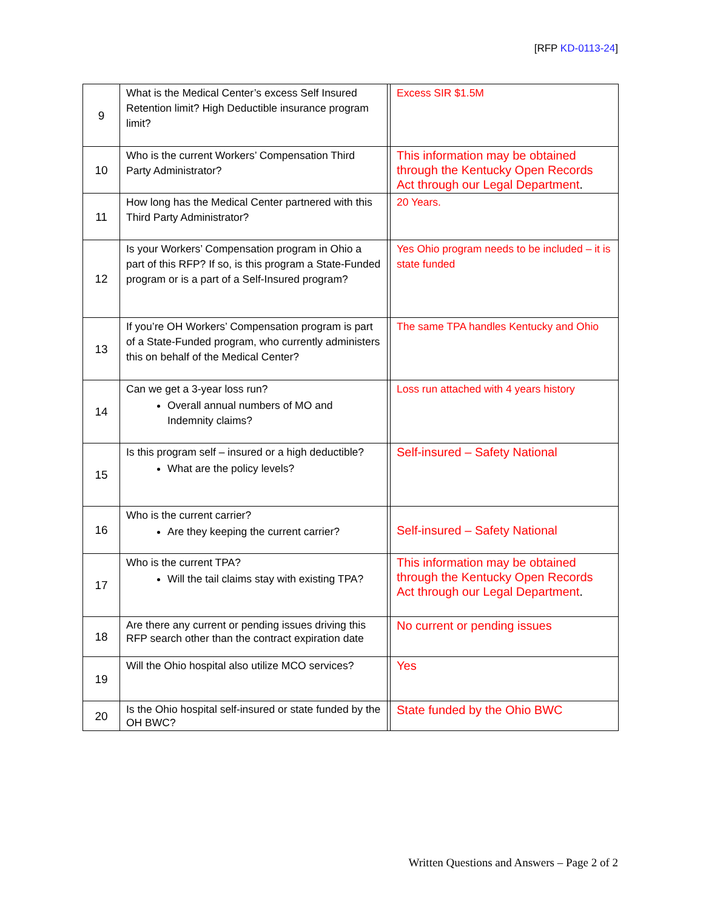[RFP KD-0113-24]
| 9 | What is the Medical Center’s excess Self Insured Retention limit? High Deductible insurance program limit? | | Excess SIR $1.5M |
| 10 | Who is the current Workers’ Compensation Third Party Administrator? | | This information may be obtained through the Kentucky Open Records Act through our Legal Department . |
| 11 | How long has the Medical Center partnered with this Third Party Administrator? | | 20 Years. |
| 12 | Is your Workers’ Compensation program in Ohio a part of this RFP? If so, is this program a State-Funded program or is a part of a Self-Insured program? | | Yes Ohio program needs to be included – it is state funded |
| 13 | If you’re OH Workers’ Compensation program is part of a State-Funded program, who currently administers this on behalf of the Medical Center? | | The same TPA handles Kentucky and Ohio |
| 14 | Can we get a 3-year loss run? Overall annual numbers of MO and Indemnity claims? | | Loss run attached with 4 years history |
| 15 | Is this program self – insured or a high deductible? What are the policy levels? | | Self-insured – Safety National |
| 16 | Who is the current carrier? Are they keeping the current carrier? | | Self-insured – Safety National |
| 17 | Who is the current TPA? Will the tail claims stay with existing TPA? | | This information may be obtained through the Kentucky Open Records Act through our Legal Department . |
| 18 | Are there any current or pending issues driving this RFP search other than the contract expiration date | | No current or pending issues |
| 19 | Will the Ohio hospital also utilize MCO services? | | Yes |
| 20 | Is the Ohio hospital self-insured or state funded by the OH BWC? | | State funded by the Ohio BWC |
Written Questions and Answers – Page 2 of 2